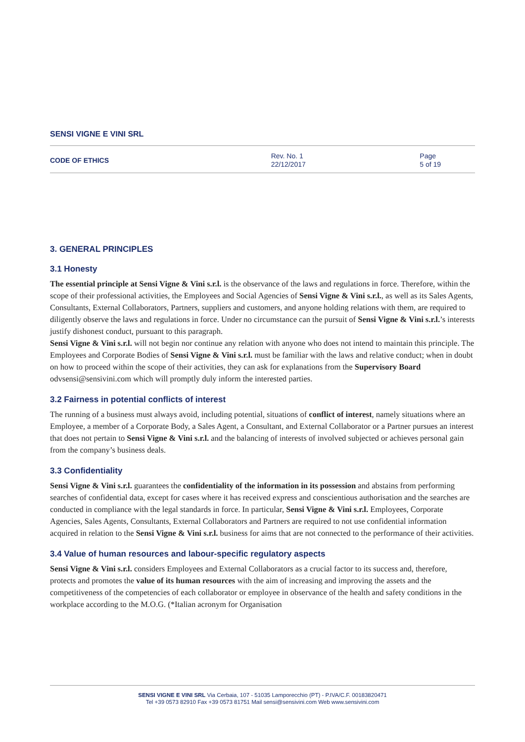SENSI VIGNE E VINI SRL
| CODE OF ETHICS | Rev. No. 1 22/12/2017 | Page 5 of 19 |
3. GENERAL PRINCIPLES
3.1 Honesty
The essential principle at Sensi Vigne & Vini s.r.l. is the observance of the laws and regulations in force. Therefore, within the scope of their professional activities, the Employees and Social Agencies of Sensi Vigne & Vini s.r.l., as well as its Sales Agents, Consultants, External Collaborators, Partners, suppliers and customers, and anyone holding relations with them, are required to diligently observe the laws and regulations in force. Under no circumstance can the pursuit of Sensi Vigne & Vini s.r.l.’s interests justify dishonest conduct, pursuant to this paragraph.
Sensi Vigne & Vini s.r.l. will not begin nor continue any relation with anyone who does not intend to maintain this principle. The Employees and Corporate Bodies of Sensi Vigne & Vini s.r.l. must be familiar with the laws and relative conduct; when in doubt on how to proceed within the scope of their activities, they can ask for explanations from the Supervisory Board odvsensi@sensivini.com which will promptly duly inform the interested parties.
3.2 Fairness in potential conflicts of interest
The running of a business must always avoid, including potential, situations of conflict of interest, namely situations where an Employee, a member of a Corporate Body, a Sales Agent, a Consultant, and External Collaborator or a Partner pursues an interest that does not pertain to Sensi Vigne & Vini s.r.l. and the balancing of interests of involved subjected or achieves personal gain from the company’s business deals.
3.3 Confidentiality
Sensi Vigne & Vini s.r.l. guarantees the confidentiality of the information in its possession and abstains from performing searches of confidential data, except for cases where it has received express and conscientious authorisation and the searches are conducted in compliance with the legal standards in force. In particular, Sensi Vigne & Vini s.r.l. Employees, Corporate Agencies, Sales Agents, Consultants, External Collaborators and Partners are required to not use confidential information acquired in relation to the Sensi Vigne & Vini s.r.l. business for aims that are not connected to the performance of their activities.
3.4 Value of human resources and labour-specific regulatory aspects
Sensi Vigne & Vini s.r.l. considers Employees and External Collaborators as a crucial factor to its success and, therefore, protects and promotes the value of its human resources with the aim of increasing and improving the assets and the competitiveness of the competencies of each collaborator or employee in observance of the health and safety conditions in the workplace according to the M.O.G. (*Italian acronym for Organisation
SENSI VIGNE E VINI SRL Via Cerbaia, 107 - 51035 Lamporecchio (PT) - P.IVA/C.F. 00183820471
Tel +39 0573 82910 Fax +39 0573 81751 Mail sensi@sensivini.com Web www.sensivini.com